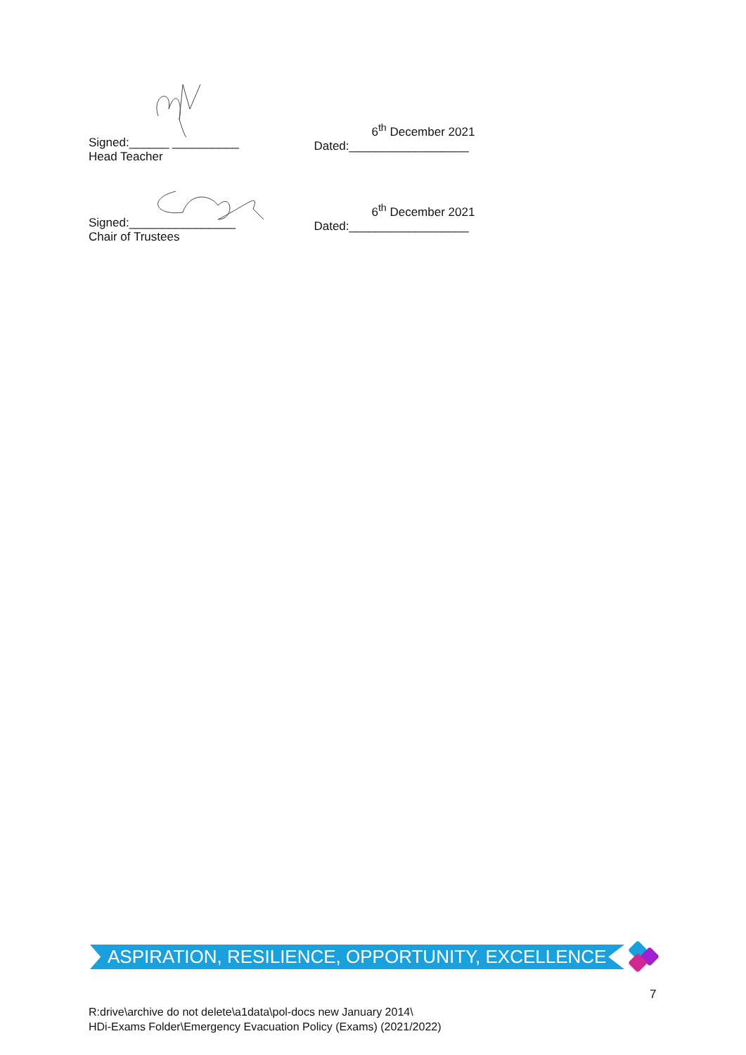Signed:______ __________
Head Teacher
6<sup>th</sup> December 2021
Dated:__________________
Signed:________________
Chair of Trustees
6<sup>th</sup> December 2021
Dated:__________________
ASPIRATION, RESILIENCE, OPPORTUNITY, EXCELLENCE
7
R:drive\archive do not delete\a1data\pol-docs new January 2014\
HDi-Exams Folder\Emergency Evacuation Policy (Exams) (2021/2022)